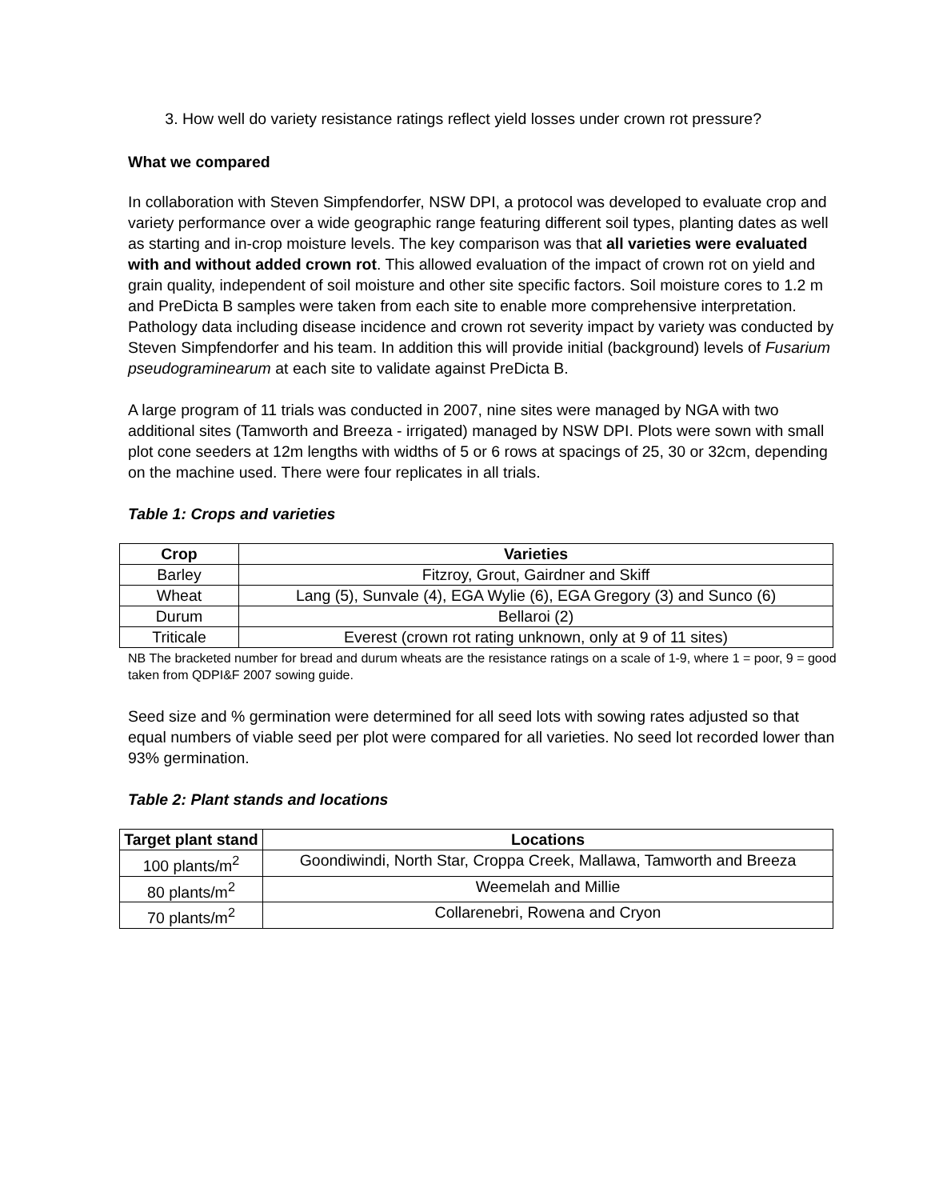3. How well do variety resistance ratings reflect yield losses under crown rot pressure?
What we compared
In collaboration with Steven Simpfendorfer, NSW DPI, a protocol was developed to evaluate crop and variety performance over a wide geographic range featuring different soil types, planting dates as well as starting and in-crop moisture levels. The key comparison was that all varieties were evaluated with and without added crown rot. This allowed evaluation of the impact of crown rot on yield and grain quality, independent of soil moisture and other site specific factors. Soil moisture cores to 1.2 m and PreDicta B samples were taken from each site to enable more comprehensive interpretation. Pathology data including disease incidence and crown rot severity impact by variety was conducted by Steven Simpfendorfer and his team. In addition this will provide initial (background) levels of Fusarium pseudograminearum at each site to validate against PreDicta B.
A large program of 11 trials was conducted in 2007, nine sites were managed by NGA with two additional sites (Tamworth and Breeza - irrigated) managed by NSW DPI. Plots were sown with small plot cone seeders at 12m lengths with widths of 5 or 6 rows at spacings of 25, 30 or 32cm, depending on the machine used. There were four replicates in all trials.
Table 1: Crops and varieties
| Crop | Varieties |
| --- | --- |
| Barley | Fitzroy, Grout, Gairdner and Skiff |
| Wheat | Lang (5), Sunvale (4), EGA Wylie (6), EGA Gregory (3) and Sunco (6) |
| Durum | Bellaroi (2) |
| Triticale | Everest (crown rot rating unknown, only at 9 of 11 sites) |
NB The bracketed number for bread and durum wheats are the resistance ratings on a scale of 1-9, where 1 = poor, 9 = good taken from QDPI&F 2007 sowing guide.
Seed size and % germination were determined for all seed lots with sowing rates adjusted so that equal numbers of viable seed per plot were compared for all varieties. No seed lot recorded lower than 93% germination.
Table 2: Plant stands and locations
| Target plant stand | Locations |
| --- | --- |
| 100 plants/m<sup>2</sup> | Goondiwindi, North Star, Croppa Creek, Mallawa, Tamworth and Breeza |
| 80 plants/m<sup>2</sup> | Weemelah and Millie |
| 70 plants/m<sup>2</sup> | Collarenebri, Rowena and Cryon |